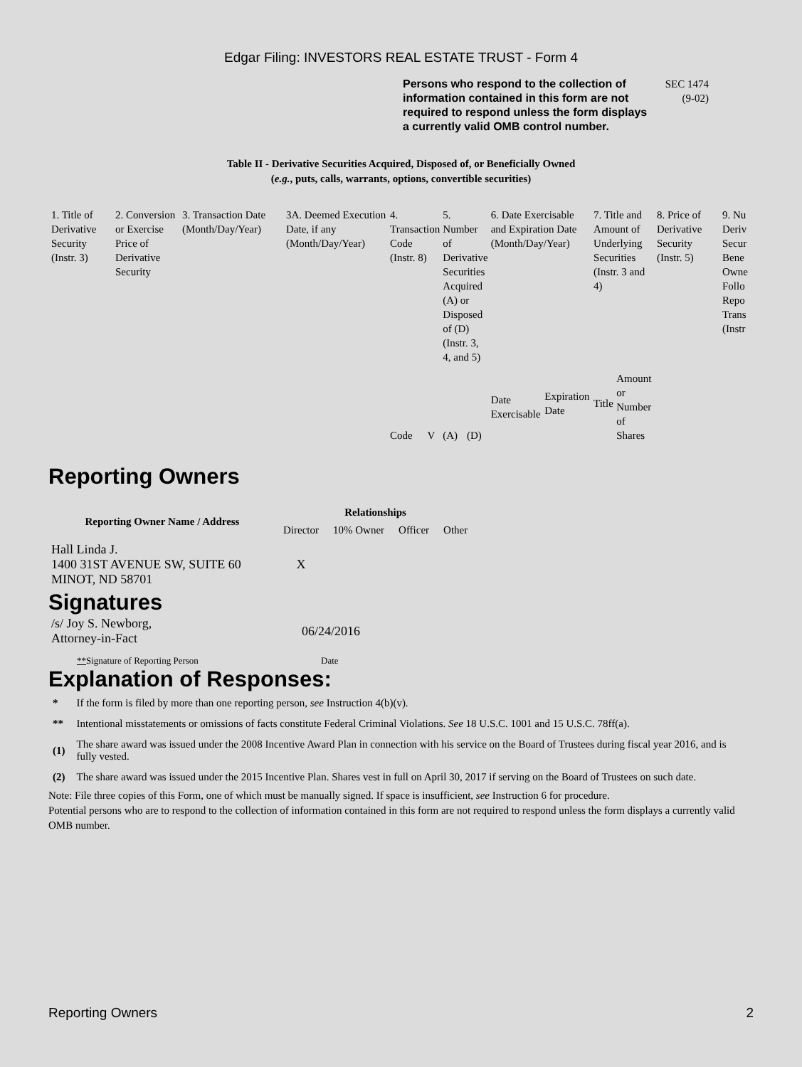Edgar Filing: INVESTORS REAL ESTATE TRUST - Form 4
Persons who respond to the collection of information contained in this form are not required to respond unless the form displays a currently valid OMB control number.
SEC 1474
(9-02)
Table II - Derivative Securities Acquired, Disposed of, or Beneficially Owned
(e.g., puts, calls, warrants, options, convertible securities)
| 1. Title of Derivative Security (Instr. 3) | 2. Conversion or Exercise Price of Derivative Security | 3. Transaction Date (Month/Day/Year) | 3A. Deemed Execution Date, if any (Month/Day/Year) | 4. Transaction Code (Instr. 8) | | 5. Number of Derivative Securities Acquired (A) or Disposed of (D) (Instr. 3, 4, and 5) | | 6. Date Exercisable and Expiration Date (Month/Day/Year) | | 7. Title and Amount of Underlying Securities (Instr. 3 and 4) | | 8. Price of Derivative Security (Instr. 5) | 9. Nu Deriv Secur Bene Owne Follo Repo Trans (Instr |
| | | | | Code | V | (A) | (D) | Date Exercisable | Expiration Date | Title | Amount or Number of Shares | | |
Reporting Owners
| Reporting Owner Name / Address | Relationships | | | |
| --- | --- | --- | --- | --- |
| | Director | 10% Owner | Officer | Other |
| Hall Linda J. 1400 31ST AVENUE SW, SUITE 60 MINOT, ND 58701 | X | | | |
Signatures
| /s/ Joy S. Newborg, Attorney-in-Fact | 06/24/2016 |
| ** Signature of Reporting Person | Date |
Explanation of Responses:
| * | If the form is filed by more than one reporting person, see Instruction 4(b)(v). |
| ** | Intentional misstatements or omissions of facts constitute Federal Criminal Violations. See 18 U.S.C. 1001 and 15 U.S.C. 78ff(a). |
| (1) | The share award was issued under the 2008 Incentive Award Plan in connection with his service on the Board of Trustees during fiscal year 2016, and is fully vested. |
| (2) | The share award was issued under the 2015 Incentive Plan. Shares vest in full on April 30, 2017 if serving on the Board of Trustees on such date. |
Note: File three copies of this Form, one of which must be manually signed. If space is insufficient, see Instruction 6 for procedure.
Potential persons who are to respond to the collection of information contained in this form are not required to respond unless the form displays a currently valid OMB number.
Reporting Owners 2